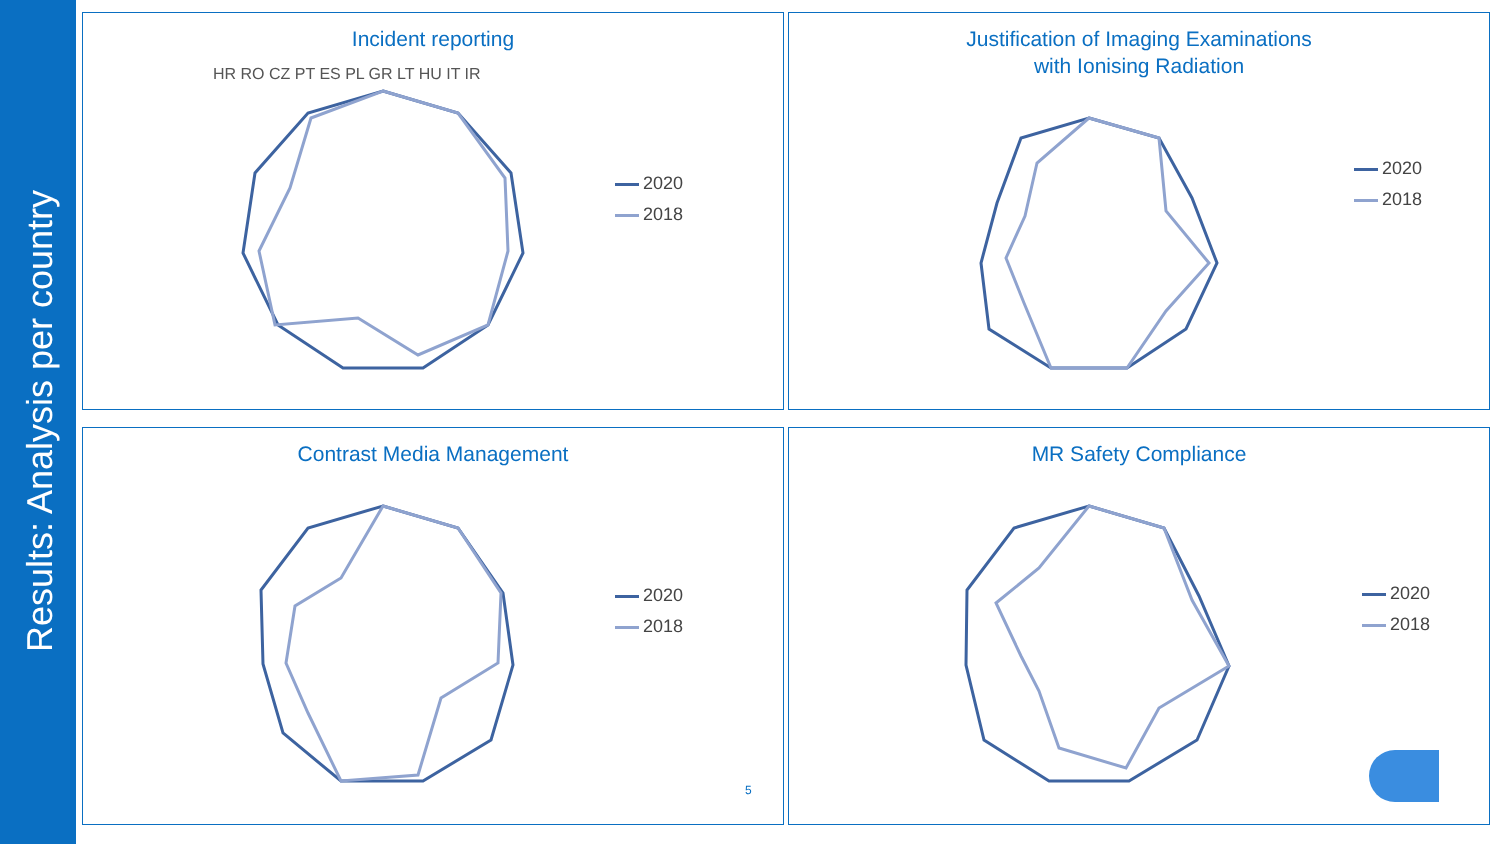Results: Analysis per country
Incident reporting
HR RO CZ PT ES PL GR LT HU IT IR
2020
2018
Justification of Imaging Examinations
with Ionising Radiation
2020
2018
Contrast Media Management
2020
2018
5
MR Safety Compliance
2020
2018